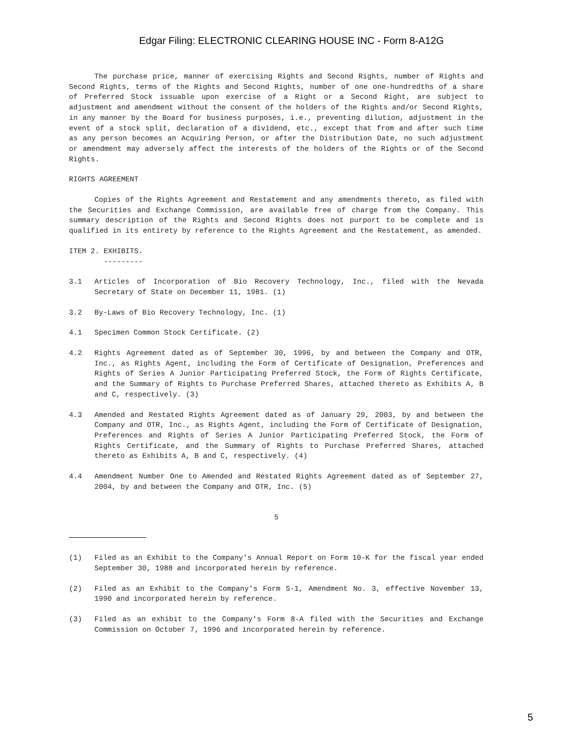Edgar Filing: ELECTRONIC CLEARING HOUSE INC - Form 8-A12G
The purchase price, manner of exercising Rights and Second Rights, number of Rights and Second Rights, terms of the Rights and Second Rights, number of one one-hundredths of a share of Preferred Stock issuable upon exercise of a Right or a Second Right, are subject to adjustment and amendment without the consent of the holders of the Rights and/or Second Rights, in any manner by the Board for business purposes, i.e., preventing dilution, adjustment in the event of a stock split, declaration of a dividend, etc., except that from and after such time as any person becomes an Acquiring Person, or after the Distribution Date, no such adjustment or amendment may adversely affect the interests of the holders of the Rights or of the Second Rights.
RIGHTS AGREEMENT
Copies of the Rights Agreement and Restatement and any amendments thereto, as filed with the Securities and Exchange Commission, are available free of charge from the Company. This summary description of the Rights and Second Rights does not purport to be complete and is qualified in its entirety by reference to the Rights Agreement and the Restatement, as amended.
ITEM 2. EXHIBITS.
---------
3.1 Articles of Incorporation of Bio Recovery Technology, Inc., filed with the Nevada Secretary of State on December 11, 1981. (1)
3.2 By-Laws of Bio Recovery Technology, Inc. (1)
4.1 Specimen Common Stock Certificate. (2)
4.2 Rights Agreement dated as of September 30, 1996, by and between the Company and OTR, Inc., as Rights Agent, including the Form of Certificate of Designation, Preferences and Rights of Series A Junior Participating Preferred Stock, the Form of Rights Certificate, and the Summary of Rights to Purchase Preferred Shares, attached thereto as Exhibits A, B and C, respectively. (3)
4.3 Amended and Restated Rights Agreement dated as of January 29, 2003, by and between the Company and OTR, Inc., as Rights Agent, including the Form of Certificate of Designation, Preferences and Rights of Series A Junior Participating Preferred Stock, the Form of Rights Certificate, and the Summary of Rights to Purchase Preferred Shares, attached thereto as Exhibits A, B and C, respectively. (4)
4.4 Amendment Number One to Amended and Restated Rights Agreement dated as of September 27, 2004, by and between the Company and OTR, Inc. (5)
5
(1) Filed as an Exhibit to the Company's Annual Report on Form 10-K for the fiscal year ended September 30, 1988 and incorporated herein by reference.
(2) Filed as an Exhibit to the Company's Form S-1, Amendment No. 3, effective November 13, 1990 and incorporated herein by reference.
(3) Filed as an exhibit to the Company's Form 8-A filed with the Securities and Exchange Commission on October 7, 1996 and incorporated herein by reference.
5